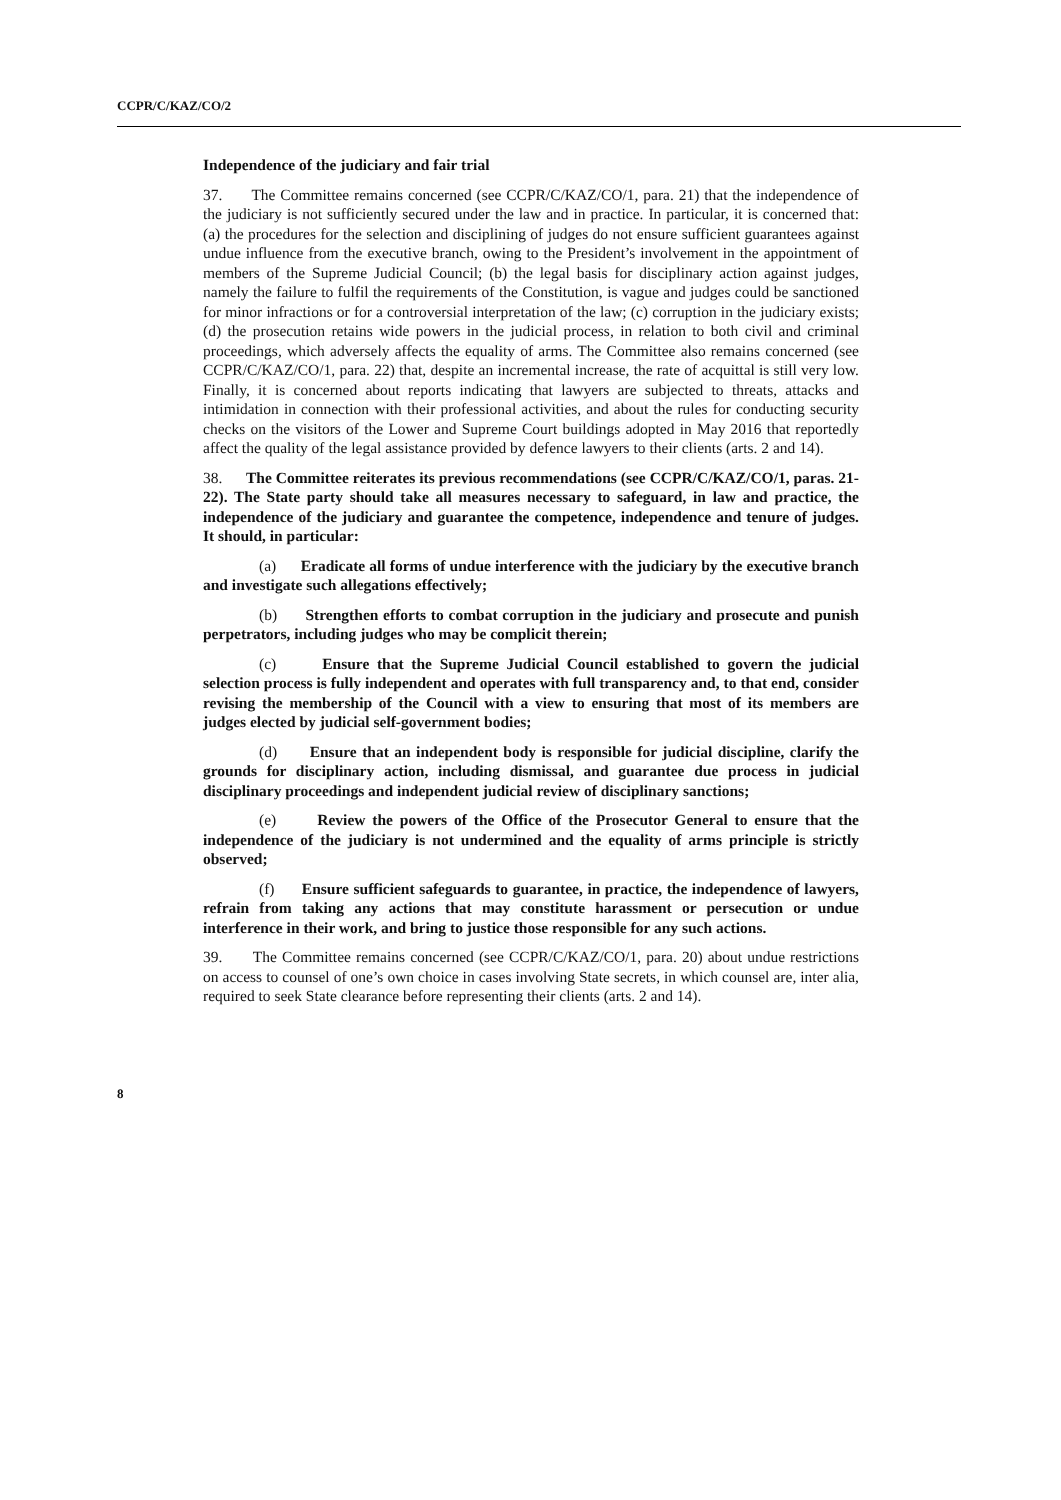CCPR/C/KAZ/CO/2
Independence of the judiciary and fair trial
37. The Committee remains concerned (see CCPR/C/KAZ/CO/1, para. 21) that the independence of the judiciary is not sufficiently secured under the law and in practice. In particular, it is concerned that: (a) the procedures for the selection and disciplining of judges do not ensure sufficient guarantees against undue influence from the executive branch, owing to the President’s involvement in the appointment of members of the Supreme Judicial Council; (b) the legal basis for disciplinary action against judges, namely the failure to fulfil the requirements of the Constitution, is vague and judges could be sanctioned for minor infractions or for a controversial interpretation of the law; (c) corruption in the judiciary exists; (d) the prosecution retains wide powers in the judicial process, in relation to both civil and criminal proceedings, which adversely affects the equality of arms. The Committee also remains concerned (see CCPR/C/KAZ/CO/1, para. 22) that, despite an incremental increase, the rate of acquittal is still very low. Finally, it is concerned about reports indicating that lawyers are subjected to threats, attacks and intimidation in connection with their professional activities, and about the rules for conducting security checks on the visitors of the Lower and Supreme Court buildings adopted in May 2016 that reportedly affect the quality of the legal assistance provided by defence lawyers to their clients (arts. 2 and 14).
38. The Committee reiterates its previous recommendations (see CCPR/C/KAZ/CO/1, paras. 21-22). The State party should take all measures necessary to safeguard, in law and practice, the independence of the judiciary and guarantee the competence, independence and tenure of judges. It should, in particular:
(a) Eradicate all forms of undue interference with the judiciary by the executive branch and investigate such allegations effectively;
(b) Strengthen efforts to combat corruption in the judiciary and prosecute and punish perpetrators, including judges who may be complicit therein;
(c) Ensure that the Supreme Judicial Council established to govern the judicial selection process is fully independent and operates with full transparency and, to that end, consider revising the membership of the Council with a view to ensuring that most of its members are judges elected by judicial self-government bodies;
(d) Ensure that an independent body is responsible for judicial discipline, clarify the grounds for disciplinary action, including dismissal, and guarantee due process in judicial disciplinary proceedings and independent judicial review of disciplinary sanctions;
(e) Review the powers of the Office of the Prosecutor General to ensure that the independence of the judiciary is not undermined and the equality of arms principle is strictly observed;
(f) Ensure sufficient safeguards to guarantee, in practice, the independence of lawyers, refrain from taking any actions that may constitute harassment or persecution or undue interference in their work, and bring to justice those responsible for any such actions.
39. The Committee remains concerned (see CCPR/C/KAZ/CO/1, para. 20) about undue restrictions on access to counsel of one’s own choice in cases involving State secrets, in which counsel are, inter alia, required to seek State clearance before representing their clients (arts. 2 and 14).
8